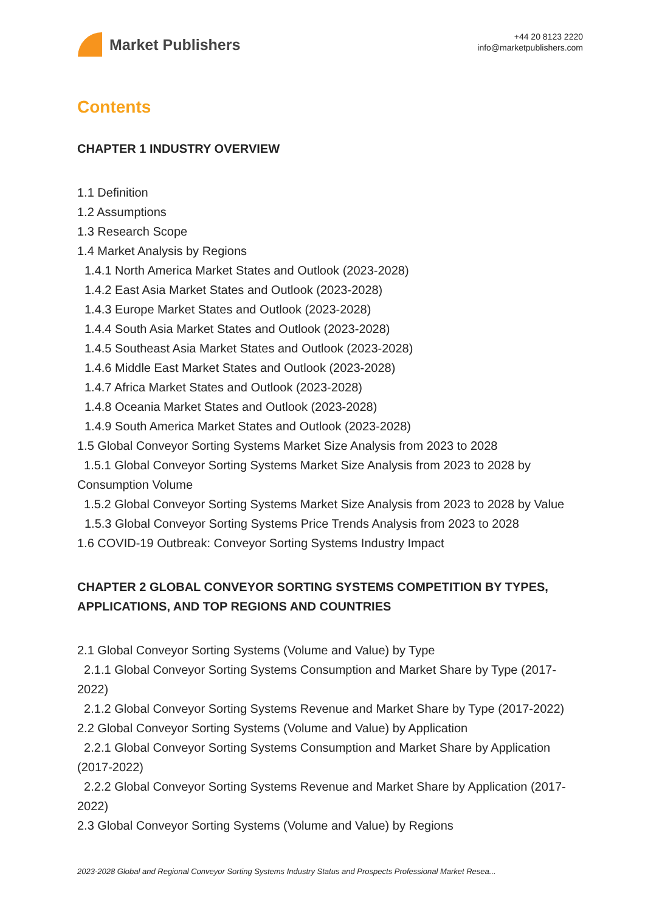Market Publishers
+44 20 8123 2220
info@marketpublishers.com
Contents
CHAPTER 1 INDUSTRY OVERVIEW
1.1 Definition
1.2 Assumptions
1.3 Research Scope
1.4 Market Analysis by Regions
1.4.1 North America Market States and Outlook (2023-2028)
1.4.2 East Asia Market States and Outlook (2023-2028)
1.4.3 Europe Market States and Outlook (2023-2028)
1.4.4 South Asia Market States and Outlook (2023-2028)
1.4.5 Southeast Asia Market States and Outlook (2023-2028)
1.4.6 Middle East Market States and Outlook (2023-2028)
1.4.7 Africa Market States and Outlook (2023-2028)
1.4.8 Oceania Market States and Outlook (2023-2028)
1.4.9 South America Market States and Outlook (2023-2028)
1.5 Global Conveyor Sorting Systems Market Size Analysis from 2023 to 2028
1.5.1 Global Conveyor Sorting Systems Market Size Analysis from 2023 to 2028 by Consumption Volume
1.5.2 Global Conveyor Sorting Systems Market Size Analysis from 2023 to 2028 by Value
1.5.3 Global Conveyor Sorting Systems Price Trends Analysis from 2023 to 2028
1.6 COVID-19 Outbreak: Conveyor Sorting Systems Industry Impact
CHAPTER 2 GLOBAL CONVEYOR SORTING SYSTEMS COMPETITION BY TYPES, APPLICATIONS, AND TOP REGIONS AND COUNTRIES
2.1 Global Conveyor Sorting Systems (Volume and Value) by Type
2.1.1 Global Conveyor Sorting Systems Consumption and Market Share by Type (2017-2022)
2.1.2 Global Conveyor Sorting Systems Revenue and Market Share by Type (2017-2022)
2.2 Global Conveyor Sorting Systems (Volume and Value) by Application
2.2.1 Global Conveyor Sorting Systems Consumption and Market Share by Application (2017-2022)
2.2.2 Global Conveyor Sorting Systems Revenue and Market Share by Application (2017-2022)
2.3 Global Conveyor Sorting Systems (Volume and Value) by Regions
2023-2028 Global and Regional Conveyor Sorting Systems Industry Status and Prospects Professional Market Resea...